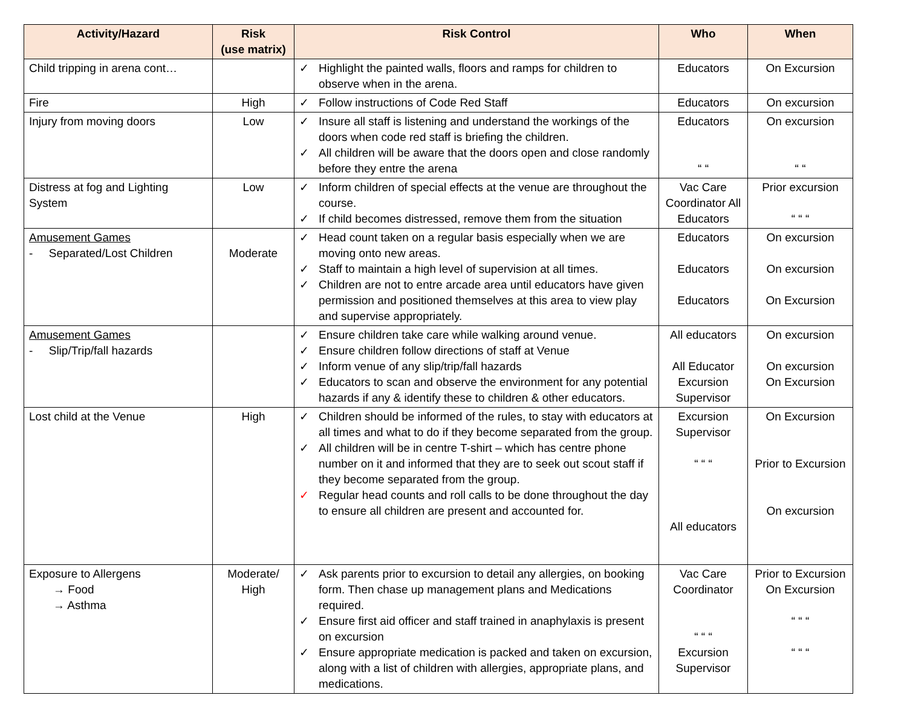| Activity/Hazard | Risk (use matrix) | Risk Control | Who | When |
| --- | --- | --- | --- | --- |
| Child tripping in arena cont… | | ✓ Highlight the painted walls, floors and ramps for children to observe when in the arena. | Educators | On Excursion |
| Fire | High | ✓ Follow instructions of Code Red Staff | Educators | On excursion |
| Injury from moving doors | Low | ✓ Insure all staff is listening and understand the workings of the doors when code red staff is briefing the children. ✓ All children will be aware that the doors open and close randomly before they entre the arena | Educators “ “ | On excursion “ “ |
| Distress at fog and Lighting System | Low | ✓ Inform children of special effects at the venue are throughout the course. ✓ If child becomes distressed, remove them from the situation | Vac Care Coordinator All Educators | Prior excursion “ “ “ |
| Amusement Games - Separated/Lost Children | Moderate | ✓ Head count taken on a regular basis especially when we are moving onto new areas. ✓ Staff to maintain a high level of supervision at all times. ✓ Children are not to entre arcade area until educators have given permission and positioned themselves at this area to view play and supervise appropriately. | Educators Educators Educators | On excursion On excursion On Excursion |
| Amusement Games - Slip/Trip/fall hazards | | ✓ Ensure children take care while walking around venue. ✓ Ensure children follow directions of staff at Venue ✓ Inform venue of any slip/trip/fall hazards ✓ Educators to scan and observe the environment for any potential hazards if any & identify these to children & other educators. | All educators All Educator Excursion Supervisor | On excursion On excursion On Excursion |
| Lost child at the Venue | High | ✓ Children should be informed of the rules, to stay with educators at all times and what to do if they become separated from the group. ✓ All children will be in centre T-shirt – which has centre phone number on it and informed that they are to seek out scout staff if they become separated from the group. ✓ Regular head counts and roll calls to be done throughout the day to ensure all children are present and accounted for. | Excursion Supervisor “ “ “ All educators | On Excursion Prior to Excursion On excursion |
| Exposure to Allergens → Food → Asthma | Moderate/ High | ✓ Ask parents prior to excursion to detail any allergies, on booking form. Then chase up management plans and Medications required. ✓ Ensure first aid officer and staff trained in anaphylaxis is present on excursion ✓ Ensure appropriate medication is packed and taken on excursion, along with a list of children with allergies, appropriate plans, and medications. | Vac Care Coordinator “ “ “ Excursion Supervisor | Prior to Excursion On Excursion “ “ “ “ “ “ |